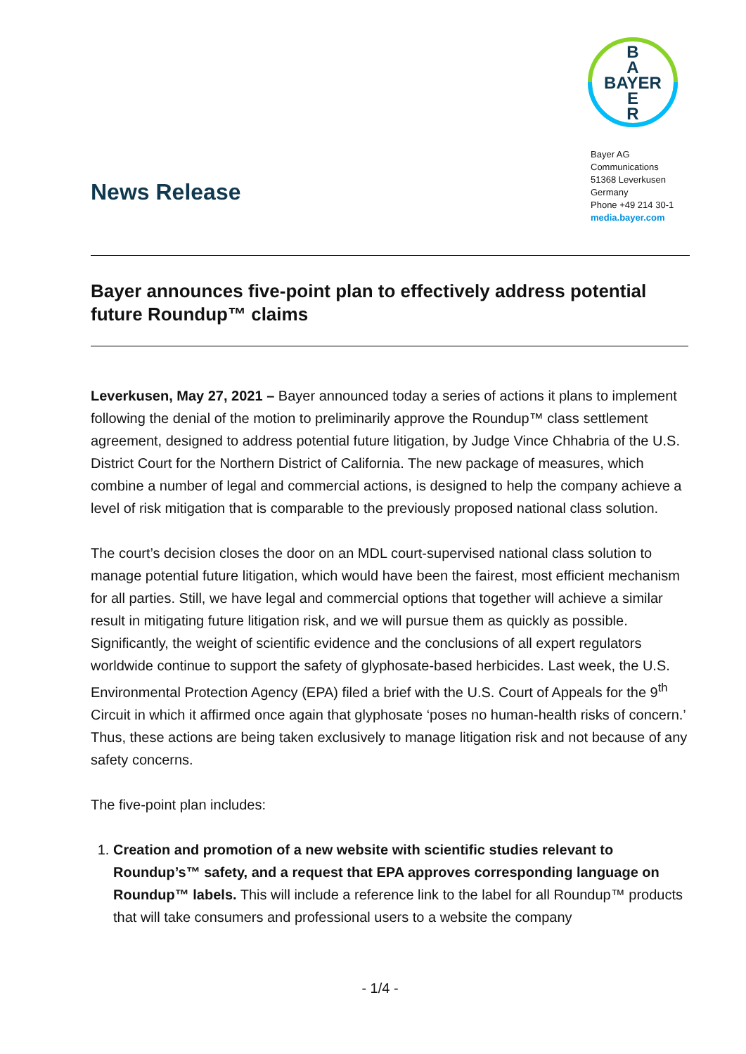B
A
BAYER
E
R
Bayer AG
Communications
51368 Leverkusen
Germany
Phone +49 214 30-1
media.bayer.com
News Release
Bayer announces five-point plan to effectively address potential future Roundup™ claims
Leverkusen, May 27, 2021 – Bayer announced today a series of actions it plans to implement following the denial of the motion to preliminarily approve the Roundup™ class settlement agreement, designed to address potential future litigation, by Judge Vince Chhabria of the U.S. District Court for the Northern District of California. The new package of measures, which combine a number of legal and commercial actions, is designed to help the company achieve a level of risk mitigation that is comparable to the previously proposed national class solution.
The court’s decision closes the door on an MDL court-supervised national class solution to manage potential future litigation, which would have been the fairest, most efficient mechanism for all parties. Still, we have legal and commercial options that together will achieve a similar result in mitigating future litigation risk, and we will pursue them as quickly as possible. Significantly, the weight of scientific evidence and the conclusions of all expert regulators worldwide continue to support the safety of glyphosate-based herbicides. Last week, the U.S. Environmental Protection Agency (EPA) filed a brief with the U.S. Court of Appeals for the 9<sup>th</sup> Circuit in which it affirmed once again that glyphosate ‘poses no human-health risks of concern.’ Thus, these actions are being taken exclusively to manage litigation risk and not because of any safety concerns.
The five-point plan includes:
1. Creation and promotion of a new website with scientific studies relevant to Roundup’s™ safety, and a request that EPA approves corresponding language on Roundup™ labels. This will include a reference link to the label for all Roundup™ products that will take consumers and professional users to a website the company
- 1/4 -